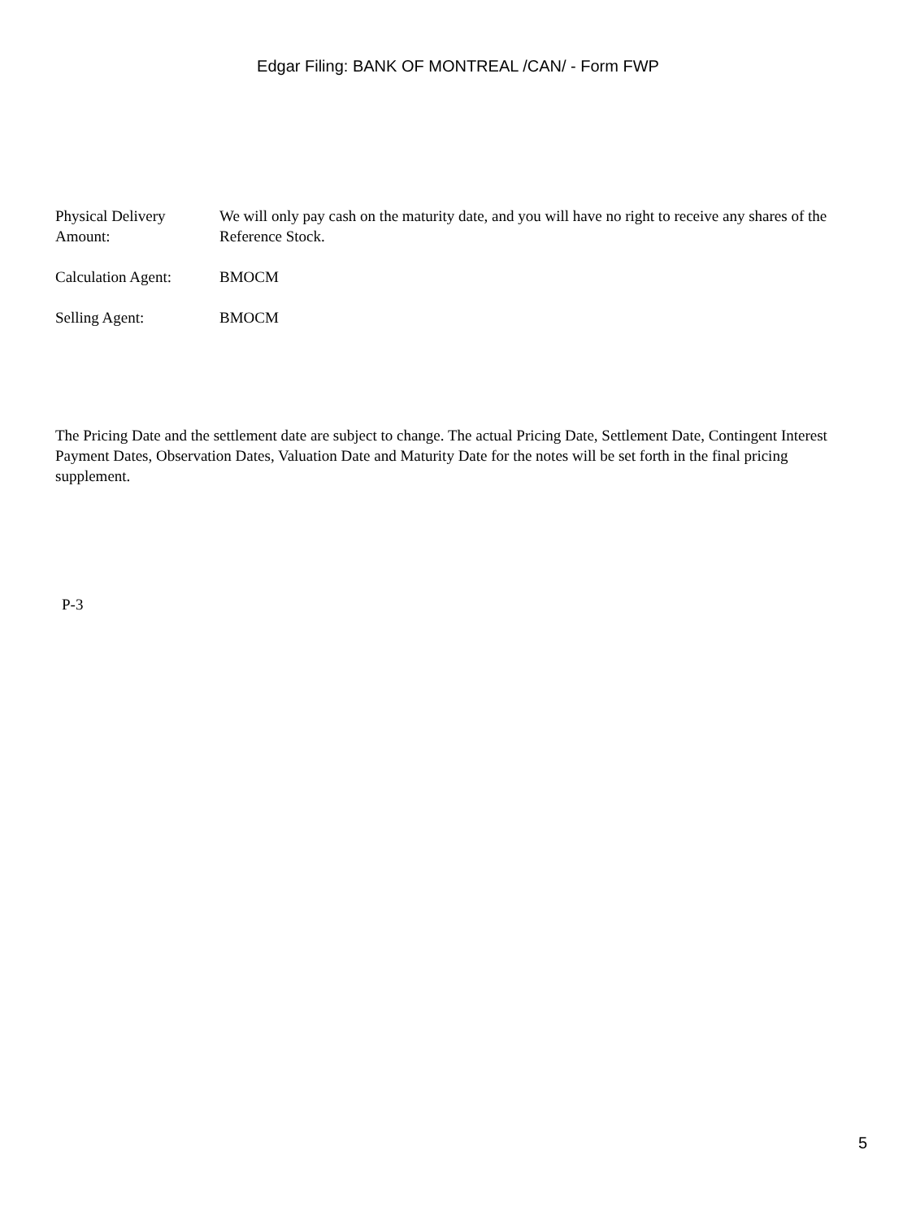Edgar Filing: BANK OF MONTREAL /CAN/ - Form FWP
| Physical Delivery Amount: | We will only pay cash on the maturity date, and you will have no right to receive any shares of the Reference Stock. |
| Calculation Agent: | BMOCM |
| Selling Agent: | BMOCM |
The Pricing Date and the settlement date are subject to change. The actual Pricing Date, Settlement Date, Contingent Interest Payment Dates, Observation Dates, Valuation Date and Maturity Date for the notes will be set forth in the final pricing supplement.
P-3
5